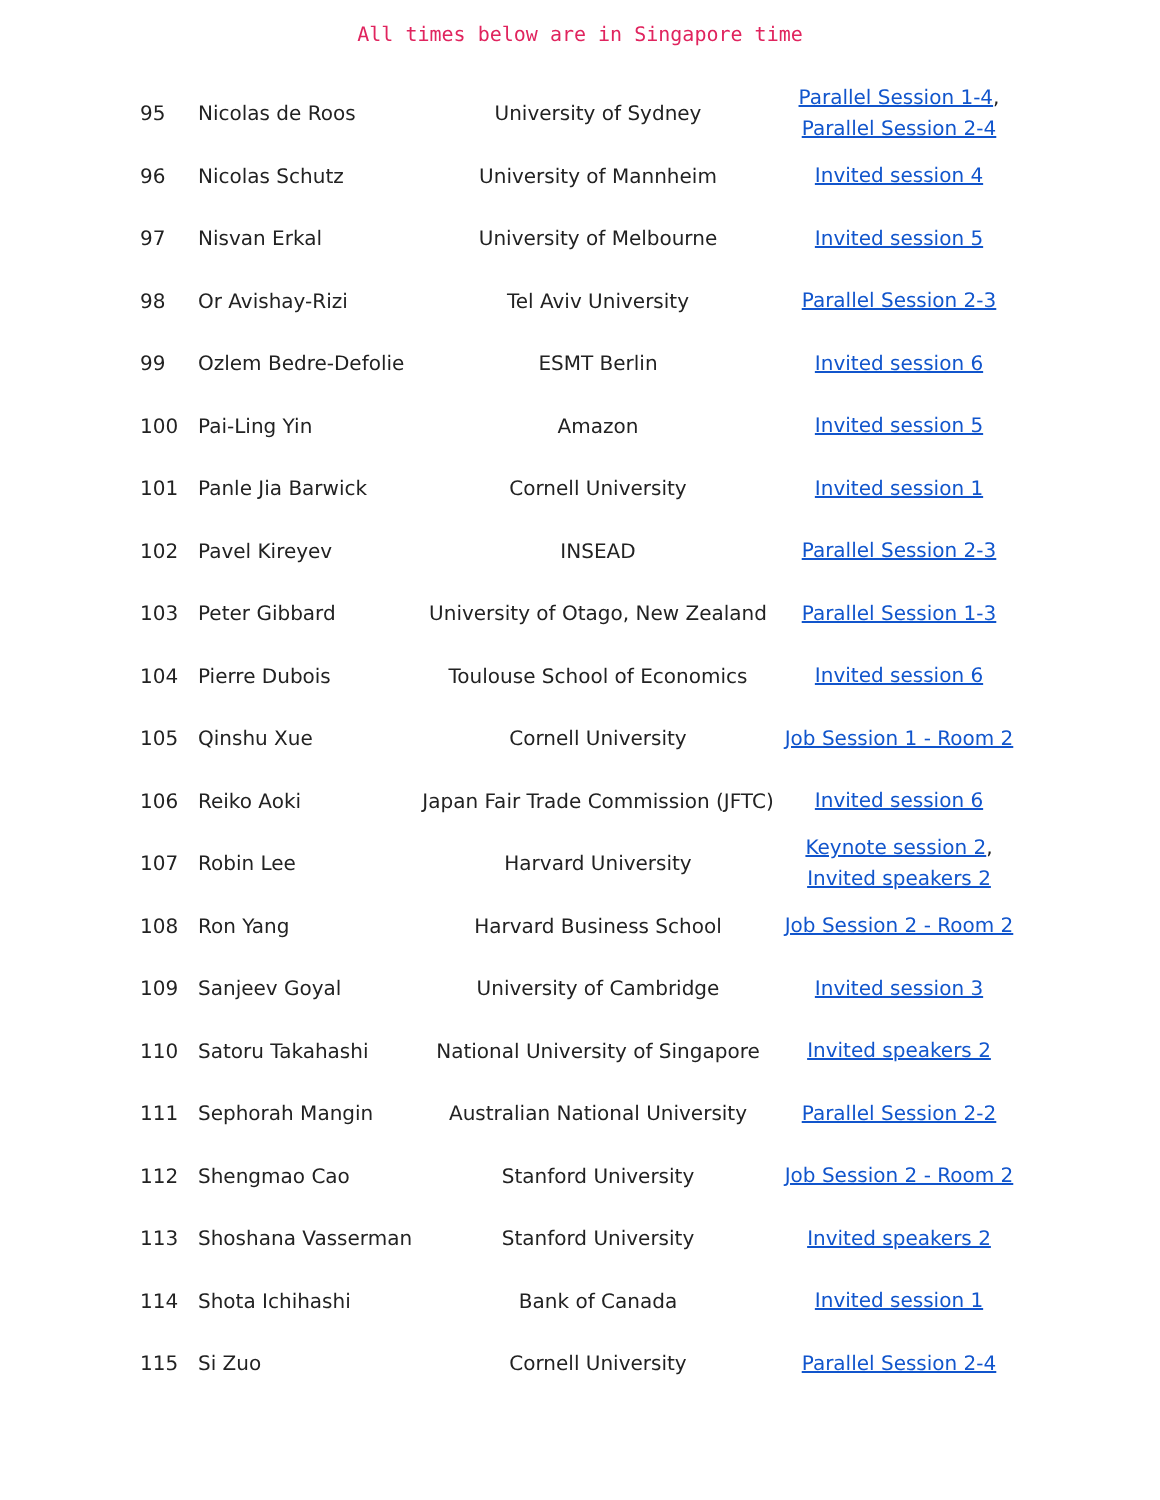All times below are in Singapore time
| 95 | Nicolas de Roos | University of Sydney | Parallel Session 1-4 , Parallel Session 2-4 |
| 96 | Nicolas Schutz | University of Mannheim | Invited session 4 |
| 97 | Nisvan Erkal | University of Melbourne | Invited session 5 |
| 98 | Or Avishay-Rizi | Tel Aviv University | Parallel Session 2-3 |
| 99 | Ozlem Bedre-Defolie | ESMT Berlin | Invited session 6 |
| 100 | Pai-Ling Yin | Amazon | Invited session 5 |
| 101 | Panle Jia Barwick | Cornell University | Invited session 1 |
| 102 | Pavel Kireyev | INSEAD | Parallel Session 2-3 |
| 103 | Peter Gibbard | University of Otago, New Zealand | Parallel Session 1-3 |
| 104 | Pierre Dubois | Toulouse School of Economics | Invited session 6 |
| 105 | Qinshu Xue | Cornell University | Job Session 1 - Room 2 |
| 106 | Reiko Aoki | Japan Fair Trade Commission (JFTC) | Invited session 6 |
| 107 | Robin Lee | Harvard University | Keynote session 2 , Invited speakers 2 |
| 108 | Ron Yang | Harvard Business School | Job Session 2 - Room 2 |
| 109 | Sanjeev Goyal | University of Cambridge | Invited session 3 |
| 110 | Satoru Takahashi | National University of Singapore | Invited speakers 2 |
| 111 | Sephorah Mangin | Australian National University | Parallel Session 2-2 |
| 112 | Shengmao Cao | Stanford University | Job Session 2 - Room 2 |
| 113 | Shoshana Vasserman | Stanford University | Invited speakers 2 |
| 114 | Shota Ichihashi | Bank of Canada | Invited session 1 |
| 115 | Si Zuo | Cornell University | Parallel Session 2-4 |